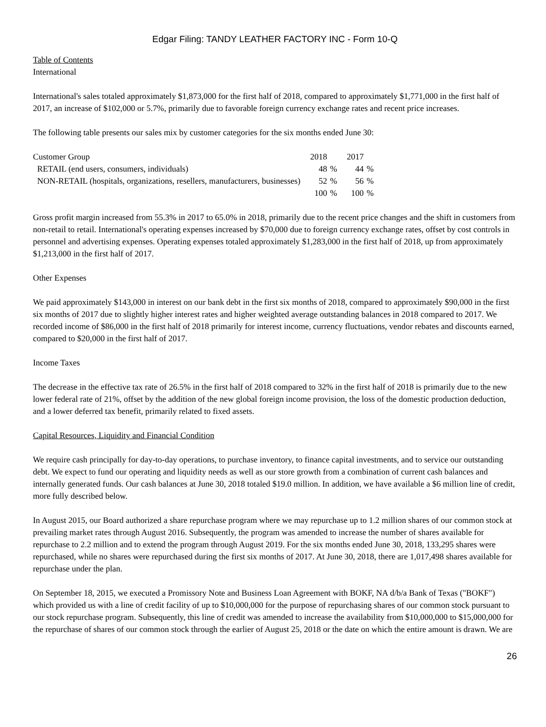Edgar Filing: TANDY LEATHER FACTORY INC - Form 10-Q
Table of Contents
International
International's sales totaled approximately $1,873,000 for the first half of 2018, compared to approximately $1,771,000 in the first half of 2017, an increase of $102,000 or 5.7%, primarily due to favorable foreign currency exchange rates and recent price increases.
The following table presents our sales mix by customer categories for the six months ended June 30:
| Customer Group | 2018 | | 2017 | |
| RETAIL (end users, consumers, individuals) | 48 | % | 44 | % |
| NON-RETAIL (hospitals, organizations, resellers, manufacturers, businesses) | 52 | % | 56 | % |
| | 100 | % | 100 | % |
Gross profit margin increased from 55.3% in 2017 to 65.0% in 2018, primarily due to the recent price changes and the shift in customers from non-retail to retail. International's operating expenses increased by $70,000 due to foreign currency exchange rates, offset by cost controls in personnel and advertising expenses. Operating expenses totaled approximately $1,283,000 in the first half of 2018, up from approximately $1,213,000 in the first half of 2017.
Other Expenses
We paid approximately $143,000 in interest on our bank debt in the first six months of 2018, compared to approximately $90,000 in the first six months of 2017 due to slightly higher interest rates and higher weighted average outstanding balances in 2018 compared to 2017. We recorded income of $86,000 in the first half of 2018 primarily for interest income, currency fluctuations, vendor rebates and discounts earned, compared to $20,000 in the first half of 2017.
Income Taxes
The decrease in the effective tax rate of 26.5% in the first half of 2018 compared to 32% in the first half of 2018 is primarily due to the new lower federal rate of 21%, offset by the addition of the new global foreign income provision, the loss of the domestic production deduction, and a lower deferred tax benefit, primarily related to fixed assets.
Capital Resources, Liquidity and Financial Condition
We require cash principally for day-to-day operations, to purchase inventory, to finance capital investments, and to service our outstanding debt. We expect to fund our operating and liquidity needs as well as our store growth from a combination of current cash balances and internally generated funds. Our cash balances at June 30, 2018 totaled $19.0 million. In addition, we have available a $6 million line of credit, more fully described below.
In August 2015, our Board authorized a share repurchase program where we may repurchase up to 1.2 million shares of our common stock at prevailing market rates through August 2016. Subsequently, the program was amended to increase the number of shares available for repurchase to 2.2 million and to extend the program through August 2019. For the six months ended June 30, 2018, 133,295 shares were repurchased, while no shares were repurchased during the first six months of 2017. At June 30, 2018, there are 1,017,498 shares available for repurchase under the plan.
On September 18, 2015, we executed a Promissory Note and Business Loan Agreement with BOKF, NA d/b/a Bank of Texas ("BOKF") which provided us with a line of credit facility of up to $10,000,000 for the purpose of repurchasing shares of our common stock pursuant to our stock repurchase program. Subsequently, this line of credit was amended to increase the availability from $10,000,000 to $15,000,000 for the repurchase of shares of our common stock through the earlier of August 25, 2018 or the date on which the entire amount is drawn. We are
26